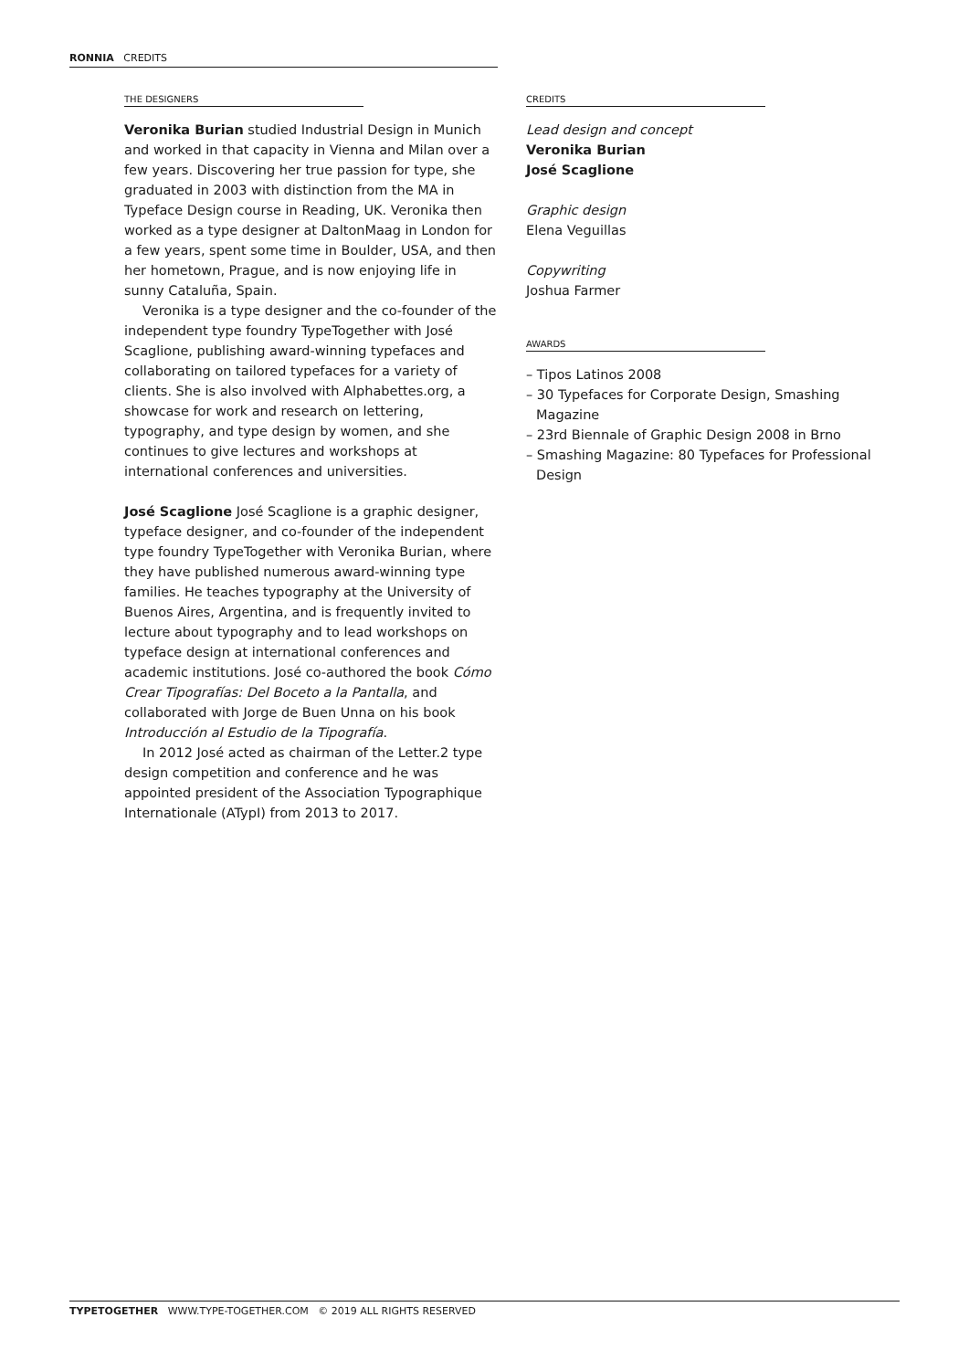RONNIA CREDITS
THE DESIGNERS
Veronika Burian studied Industrial Design in Munich and worked in that capacity in Vienna and Milan over a few years. Discovering her true passion for type, she graduated in 2003 with distinction from the MA in Typeface Design course in Reading, UK. Veronika then worked as a type designer at DaltonMaag in London for a few years, spent some time in Boulder, USA, and then her hometown, Prague, and is now enjoying life in sunny Cataluña, Spain.
Veronika is a type designer and the co-founder of the independent type foundry TypeTogether with José Scaglione, publishing award-winning typefaces and collaborating on tailored typefaces for a variety of clients. She is also involved with Alphabettes.org, a showcase for work and research on lettering, typography, and type design by women, and she continues to give lectures and workshops at international conferences and universities.
José Scaglione José Scaglione is a graphic designer, typeface designer, and co-founder of the independent type foundry TypeTogether with Veronika Burian, where they have published numerous award-winning type families. He teaches typography at the University of Buenos Aires, Argentina, and is frequently invited to lecture about typography and to lead workshops on typeface design at international conferences and academic institutions. José co-authored the book Cómo Crear Tipografías: Del Boceto a la Pantalla, and collaborated with Jorge de Buen Unna on his book Introducción al Estudio de la Tipografía.
In 2012 José acted as chairman of the Letter.2 type design competition and conference and he was appointed president of the Association Typographique Internationale (ATypI) from 2013 to 2017.
CREDITS
Lead design and concept
Veronika Burian
José Scaglione
Graphic design
Elena Veguillas
Copywriting
Joshua Farmer
AWARDS
– Tipos Latinos 2008
– 30 Typefaces for Corporate Design, Smashing Magazine
– 23rd Biennale of Graphic Design 2008 in Brno
– Smashing Magazine: 80 Typefaces for Professional Design
TYPETOGETHER WWW.TYPE-TOGETHER.COM © 2019 ALL RIGHTS RESERVED